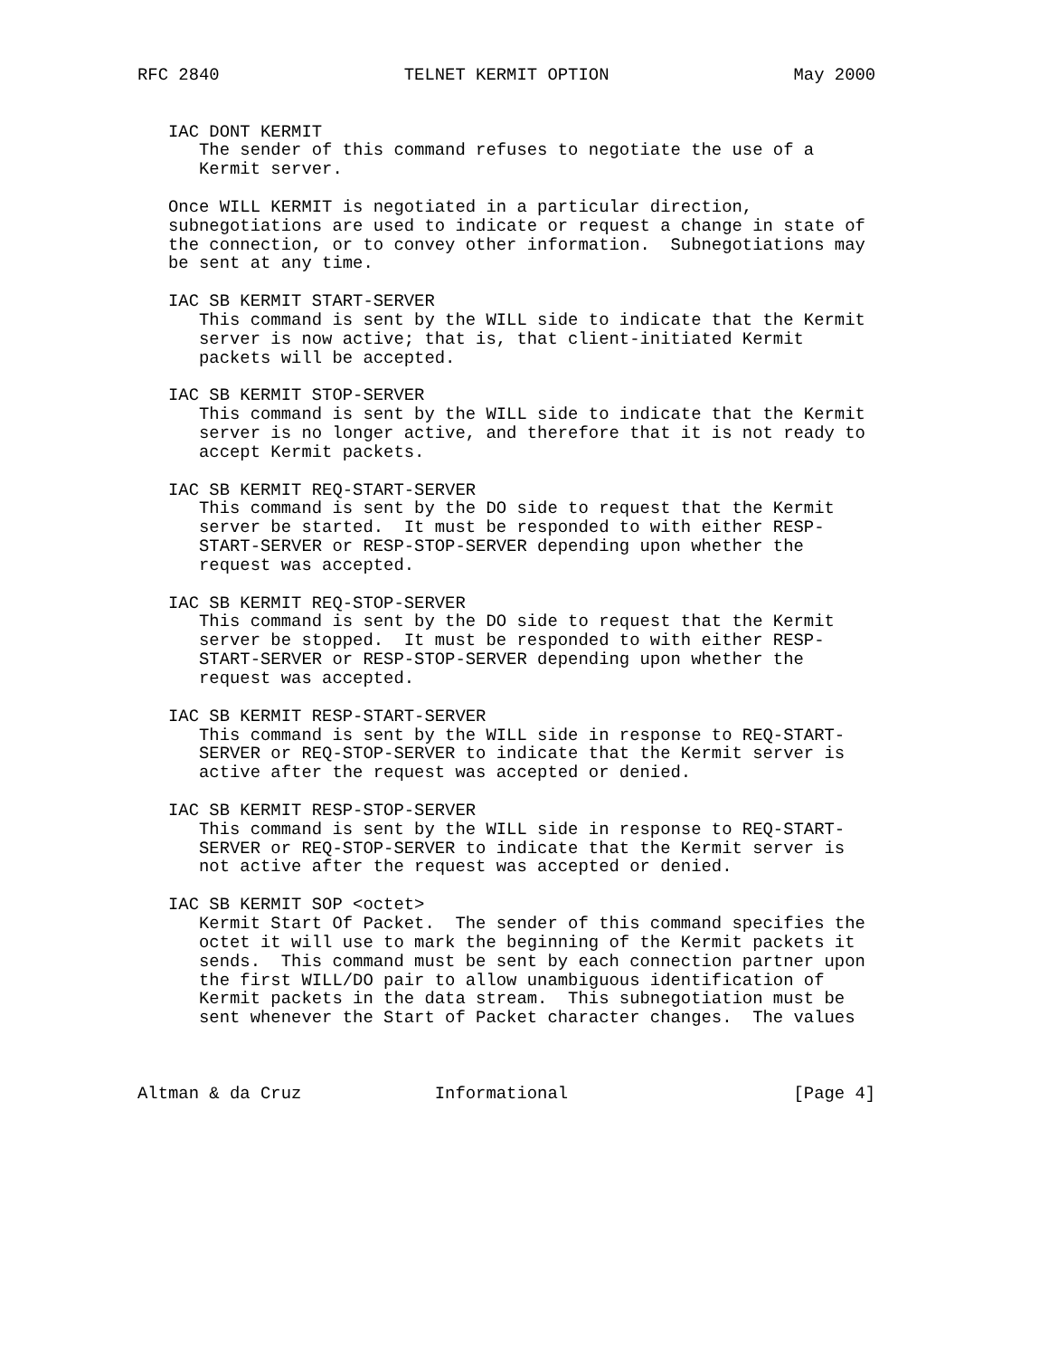RFC 2840                  TELNET KERMIT OPTION                  May 2000


   IAC DONT KERMIT
      The sender of this command refuses to negotiate the use of a
      Kermit server.

   Once WILL KERMIT is negotiated in a particular direction,
   subnegotiations are used to indicate or request a change in state of
   the connection, or to convey other information.  Subnegotiations may
   be sent at any time.

   IAC SB KERMIT START-SERVER
      This command is sent by the WILL side to indicate that the Kermit
      server is now active; that is, that client-initiated Kermit
      packets will be accepted.

   IAC SB KERMIT STOP-SERVER
      This command is sent by the WILL side to indicate that the Kermit
      server is no longer active, and therefore that it is not ready to
      accept Kermit packets.

   IAC SB KERMIT REQ-START-SERVER
      This command is sent by the DO side to request that the Kermit
      server be started.  It must be responded to with either RESP-
      START-SERVER or RESP-STOP-SERVER depending upon whether the
      request was accepted.

   IAC SB KERMIT REQ-STOP-SERVER
      This command is sent by the DO side to request that the Kermit
      server be stopped.  It must be responded to with either RESP-
      START-SERVER or RESP-STOP-SERVER depending upon whether the
      request was accepted.

   IAC SB KERMIT RESP-START-SERVER
      This command is sent by the WILL side in response to REQ-START-
      SERVER or REQ-STOP-SERVER to indicate that the Kermit server is
      active after the request was accepted or denied.

   IAC SB KERMIT RESP-STOP-SERVER
      This command is sent by the WILL side in response to REQ-START-
      SERVER or REQ-STOP-SERVER to indicate that the Kermit server is
      not active after the request was accepted or denied.

   IAC SB KERMIT SOP <octet>
      Kermit Start Of Packet.  The sender of this command specifies the
      octet it will use to mark the beginning of the Kermit packets it
      sends.  This command must be sent by each connection partner upon
      the first WILL/DO pair to allow unambiguous identification of
      Kermit packets in the data stream.  This subnegotiation must be
      sent whenever the Start of Packet character changes.  The values



Altman & da Cruz             Informational                      [Page 4]